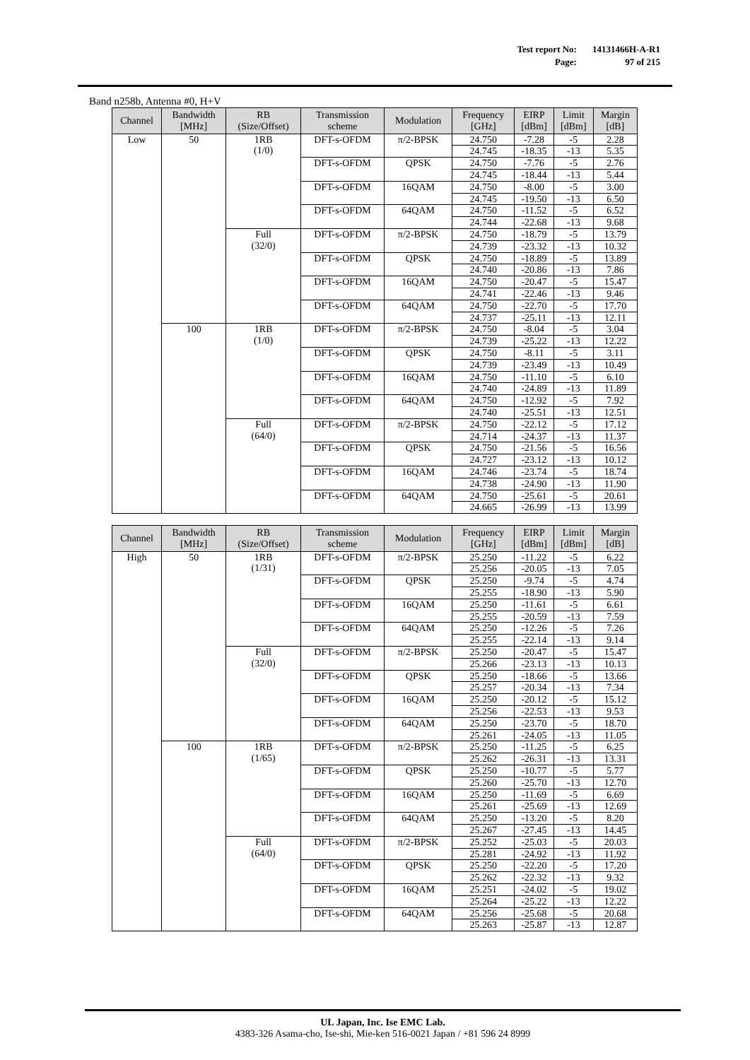| Test report No: | 14131466H-A-R1 |
| Page: | 97 of 215 |
Band n258b, Antenna #0, H+V
| Channel | Bandwidth [MHz] | RB (Size/Offset) | Transmission scheme | Modulation | Frequency [GHz] | EIRP [dBm] | Limit [dBm] | Margin [dB] |
| --- | --- | --- | --- | --- | --- | --- | --- | --- |
| Low | 50 | 1RB (1/0) | DFT-s-OFDM | π/2-BPSK | 24.750 | -7.28 | -5 | 2.28 |
| | | | | | 24.745 | -18.35 | -13 | 5.35 |
| | | | DFT-s-OFDM | QPSK | 24.750 | -7.76 | -5 | 2.76 |
| | | | | | 24.745 | -18.44 | -13 | 5.44 |
| | | | DFT-s-OFDM | 16QAM | 24.750 | -8.00 | -5 | 3.00 |
| | | | | | 24.745 | -19.50 | -13 | 6.50 |
| | | | DFT-s-OFDM | 64QAM | 24.750 | -11.52 | -5 | 6.52 |
| | | | | | 24.744 | -22.68 | -13 | 9.68 |
| | | Full (32/0) | DFT-s-OFDM | π/2-BPSK | 24.750 | -18.79 | -5 | 13.79 |
| | | | | | 24.739 | -23.32 | -13 | 10.32 |
| | | | DFT-s-OFDM | QPSK | 24.750 | -18.89 | -5 | 13.89 |
| | | | | | 24.740 | -20.86 | -13 | 7.86 |
| | | | DFT-s-OFDM | 16QAM | 24.750 | -20.47 | -5 | 15.47 |
| | | | | | 24.741 | -22.46 | -13 | 9.46 |
| | | | DFT-s-OFDM | 64QAM | 24.750 | -22.70 | -5 | 17.70 |
| | | | | | 24.737 | -25.11 | -13 | 12.11 |
| | 100 | 1RB (1/0) | DFT-s-OFDM | π/2-BPSK | 24.750 | -8.04 | -5 | 3.04 |
| | | | | | 24.739 | -25.22 | -13 | 12.22 |
| | | | DFT-s-OFDM | QPSK | 24.750 | -8.11 | -5 | 3.11 |
| | | | | | 24.739 | -23.49 | -13 | 10.49 |
| | | | DFT-s-OFDM | 16QAM | 24.750 | -11.10 | -5 | 6.10 |
| | | | | | 24.740 | -24.89 | -13 | 11.89 |
| | | | DFT-s-OFDM | 64QAM | 24.750 | -12.92 | -5 | 7.92 |
| | | | | | 24.740 | -25.51 | -13 | 12.51 |
| | | Full (64/0) | DFT-s-OFDM | π/2-BPSK | 24.750 | -22.12 | -5 | 17.12 |
| | | | | | 24.714 | -24.37 | -13 | 11.37 |
| | | | DFT-s-OFDM | QPSK | 24.750 | -21.56 | -5 | 16.56 |
| | | | | | 24.727 | -23.12 | -13 | 10.12 |
| | | | DFT-s-OFDM | 16QAM | 24.746 | -23.74 | -5 | 18.74 |
| | | | | | 24.738 | -24.90 | -13 | 11.90 |
| | | | DFT-s-OFDM | 64QAM | 24.750 | -25.61 | -5 | 20.61 |
| | | | | | 24.665 | -26.99 | -13 | 13.99 |
| Channel | Bandwidth [MHz] | RB (Size/Offset) | Transmission scheme | Modulation | Frequency [GHz] | EIRP [dBm] | Limit [dBm] | Margin [dB] |
| --- | --- | --- | --- | --- | --- | --- | --- | --- |
| High | 50 | 1RB (1/31) | DFT-s-OFDM | π/2-BPSK | 25.250 | -11.22 | -5 | 6.22 |
| | | | | | 25.256 | -20.05 | -13 | 7.05 |
| | | | DFT-s-OFDM | QPSK | 25.250 | -9.74 | -5 | 4.74 |
| | | | | | 25.255 | -18.90 | -13 | 5.90 |
| | | | DFT-s-OFDM | 16QAM | 25.250 | -11.61 | -5 | 6.61 |
| | | | | | 25.255 | -20.59 | -13 | 7.59 |
| | | | DFT-s-OFDM | 64QAM | 25.250 | -12.26 | -5 | 7.26 |
| | | | | | 25.255 | -22.14 | -13 | 9.14 |
| | | Full (32/0) | DFT-s-OFDM | π/2-BPSK | 25.250 | -20.47 | -5 | 15.47 |
| | | | | | 25.266 | -23.13 | -13 | 10.13 |
| | | | DFT-s-OFDM | QPSK | 25.250 | -18.66 | -5 | 13.66 |
| | | | | | 25.257 | -20.34 | -13 | 7.34 |
| | | | DFT-s-OFDM | 16QAM | 25.250 | -20.12 | -5 | 15.12 |
| | | | | | 25.256 | -22.53 | -13 | 9.53 |
| | | | DFT-s-OFDM | 64QAM | 25.250 | -23.70 | -5 | 18.70 |
| | | | | | 25.261 | -24.05 | -13 | 11.05 |
| | 100 | 1RB (1/65) | DFT-s-OFDM | π/2-BPSK | 25.250 | -11.25 | -5 | 6.25 |
| | | | | | 25.262 | -26.31 | -13 | 13.31 |
| | | | DFT-s-OFDM | QPSK | 25.250 | -10.77 | -5 | 5.77 |
| | | | | | 25.260 | -25.70 | -13 | 12.70 |
| | | | DFT-s-OFDM | 16QAM | 25.250 | -11.69 | -5 | 6.69 |
| | | | | | 25.261 | -25.69 | -13 | 12.69 |
| | | | DFT-s-OFDM | 64QAM | 25.250 | -13.20 | -5 | 8.20 |
| | | | | | 25.267 | -27.45 | -13 | 14.45 |
| | | Full (64/0) | DFT-s-OFDM | π/2-BPSK | 25.252 | -25.03 | -5 | 20.03 |
| | | | | | 25.281 | -24.92 | -13 | 11.92 |
| | | | DFT-s-OFDM | QPSK | 25.250 | -22.20 | -5 | 17.20 |
| | | | | | 25.262 | -22.32 | -13 | 9.32 |
| | | | DFT-s-OFDM | 16QAM | 25.251 | -24.02 | -5 | 19.02 |
| | | | | | 25.264 | -25.22 | -13 | 12.22 |
| | | | DFT-s-OFDM | 64QAM | 25.256 | -25.68 | -5 | 20.68 |
| | | | | | 25.263 | -25.87 | -13 | 12.87 |
UL Japan, Inc. Ise EMC Lab.
4383-326 Asama-cho, Ise-shi, Mie-ken 516-0021 Japan / +81 596 24 8999